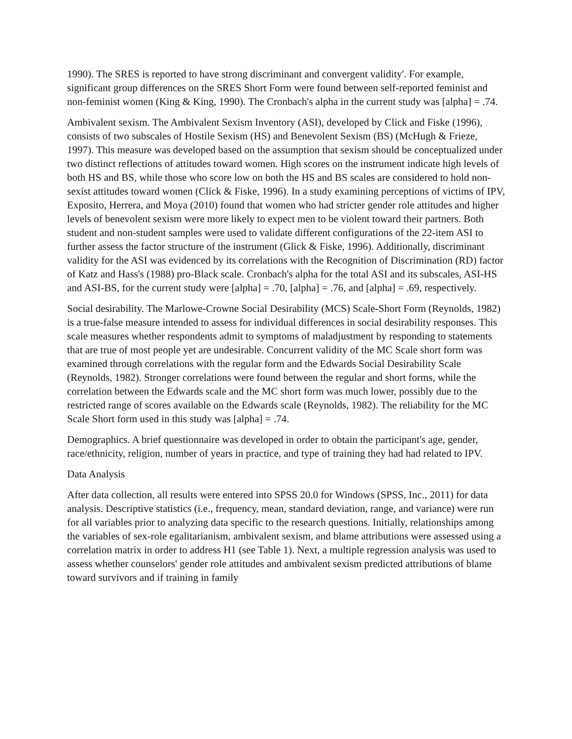1990). The SRES is reported to have strong discriminant and convergent validity'. For example, significant group differences on the SRES Short Form were found between self-reported feminist and non-feminist women (King & King, 1990). The Cronbach's alpha in the current study was [alpha] = .74.
Ambivalent sexism. The Ambivalent Sexism Inventory (ASI), developed by Click and Fiske (1996), consists of two subscales of Hostile Sexism (HS) and Benevolent Sexism (BS) (McHugh & Frieze, 1997). This measure was developed based on the assumption that sexism should be conceptualized under two distinct reflections of attitudes toward women. High scores on the instrument indicate high levels of both HS and BS, while those who score low on both the HS and BS scales are considered to hold non-sexist attitudes toward women (Click & Fiske, 1996). In a study examining perceptions of victims of IPV, Exposito, Herrera, and Moya (2010) found that women who had stricter gender role attitudes and higher levels of benevolent sexism were more likely to expect men to be violent toward their partners. Both student and non-student samples were used to validate different configurations of the 22-item ASI to further assess the factor structure of the instrument (Glick & Fiske, 1996). Additionally, discriminant validity for the ASI was evidenced by its correlations with the Recognition of Discrimination (RD) factor of Katz and Hass's (1988) pro-Black scale. Cronbach's alpha for the total ASI and its subscales, ASI-HS and ASI-BS, for the current study were [alpha] = .70, [alpha] = .76, and [alpha] = .69, respectively.
Social desirability. The Marlowe-Crowne Social Desirability (MCS) Scale-Short Form (Reynolds, 1982) is a true-false measure intended to assess for individual differences in social desirability responses. This scale measures whether respondents admit to symptoms of maladjustment by responding to statements that are true of most people yet are undesirable. Concurrent validity of the MC Scale short form was examined through correlations with the regular form and the Edwards Social Desirability Scale (Reynolds, 1982). Stronger correlations were found between the regular and short forms, while the correlation between the Edwards scale and the MC short form was much lower, possibly due to the restricted range of scores available on the Edwards scale (Reynolds, 1982). The reliability for the MC Scale Short form used in this study was [alpha] = .74.
Demographics. A brief questionnaire was developed in order to obtain the participant's age, gender, race/ethnicity, religion, number of years in practice, and type of training they had had related to IPV.
Data Analysis
After data collection, all results were entered into SPSS 20.0 for Windows (SPSS, Inc., 2011) for data analysis. Descriptive statistics (i.e., frequency, mean, standard deviation, range, and variance) were run for all variables prior to analyzing data specific to the research questions. Initially, relationships among the variables of sex-role egalitarianism, ambivalent sexism, and blame attributions were assessed using a correlation matrix in order to address H1 (see Table 1). Next, a multiple regression analysis was used to assess whether counselors' gender role attitudes and ambivalent sexism predicted attributions of blame toward survivors and if training in family